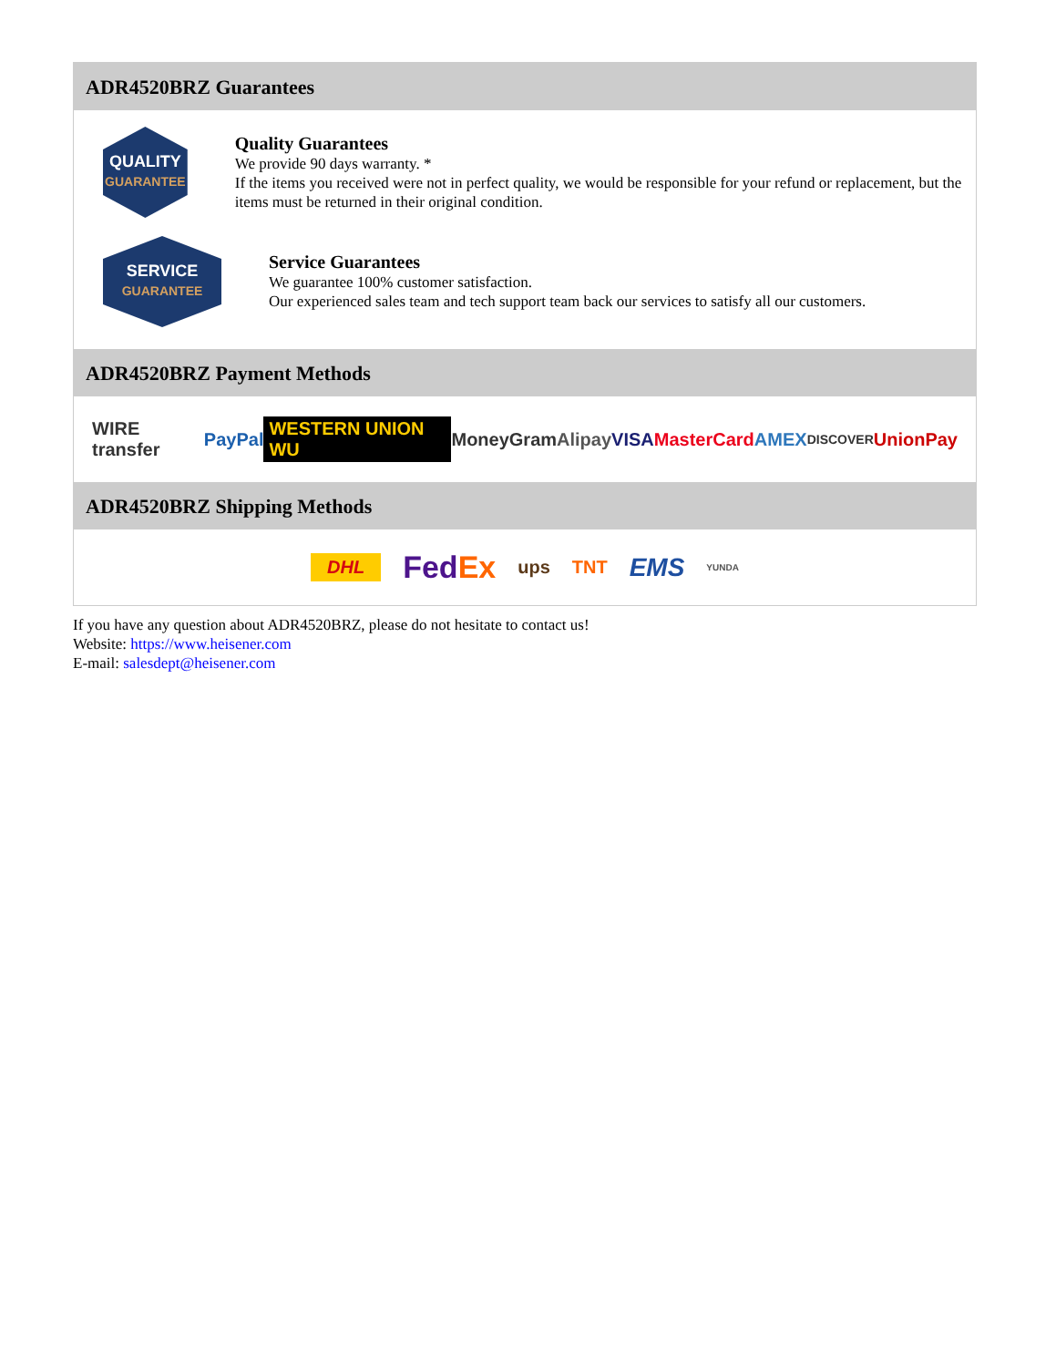ADR4520BRZ Guarantees
QUALITY
GUARANTEE
Quality Guarantees
We provide 90 days warranty. *
If the items you received were not in perfect quality, we would be responsible for your refund or replacement, but the items must be returned in their original condition.
SERVICE
GUARANTEE
Service Guarantees
We guarantee 100% customer satisfaction.
Our experienced sales team and tech support team back our services to satisfy all our customers.
ADR4520BRZ Payment Methods
WIRE transfer PayPal WESTERN UNION WU MoneyGram Alipay VISA MasterCard AMEX DISCOVER UnionPay
ADR4520BRZ Shipping Methods
DHL FedEx ups TNT EMS YUNDA
If you have any question about ADR4520BRZ, please do not hesitate to contact us!
Website: https://www.heisener.com
E-mail: salesdept@heisener.com